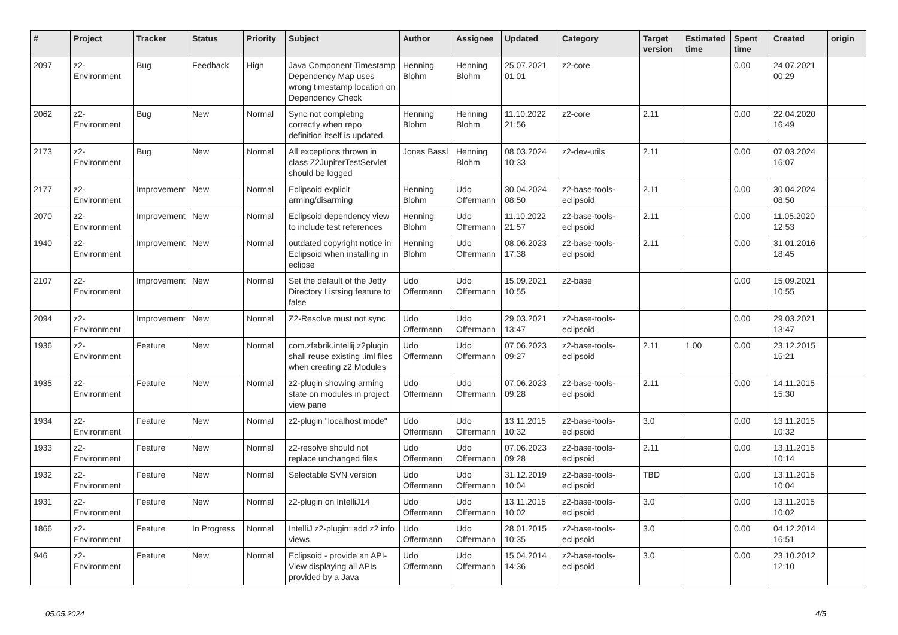| # | Project | Tracker | Status | Priority | Subject | Author | Assignee | Updated | Category | Target version | Estimated time | Spent time | Created | origin |
| --- | --- | --- | --- | --- | --- | --- | --- | --- | --- | --- | --- | --- | --- | --- |
| 2097 | z2-Environment | Bug | Feedback | High | Java Component Timestamp Dependency Map uses wrong timestamp location on Dependency Check | Henning Blohm | Henning Blohm | 25.07.2021 01:01 | z2-core | | | 0.00 | 24.07.2021 00:29 | |
| 2062 | z2-Environment | Bug | New | Normal | Sync not completing correctly when repo definition itself is updated. | Henning Blohm | Henning Blohm | 11.10.2022 21:56 | z2-core | 2.11 | | 0.00 | 22.04.2020 16:49 | |
| 2173 | z2-Environment | Bug | New | Normal | All exceptions thrown in class Z2JupiterTestServlet should be logged | Jonas Bassl | Henning Blohm | 08.03.2024 10:33 | z2-dev-utils | 2.11 | | 0.00 | 07.03.2024 16:07 | |
| 2177 | z2-Environment | Improvement | New | Normal | Eclipsoid explicit arming/disarming | Henning Blohm | Udo Offermann | 30.04.2024 08:50 | z2-base-tools-eclipsoid | 2.11 | | 0.00 | 30.04.2024 08:50 | |
| 2070 | z2-Environment | Improvement | New | Normal | Eclipsoid dependency view to include test references | Henning Blohm | Udo Offermann | 11.10.2022 21:57 | z2-base-tools-eclipsoid | 2.11 | | 0.00 | 11.05.2020 12:53 | |
| 1940 | z2-Environment | Improvement | New | Normal | outdated copyright notice in Eclipsoid when installing in eclipse | Henning Blohm | Udo Offermann | 08.06.2023 17:38 | z2-base-tools-eclipsoid | 2.11 | | 0.00 | 31.01.2016 18:45 | |
| 2107 | z2-Environment | Improvement | New | Normal | Set the default of the Jetty Directory Listsing feature to false | Udo Offermann | Udo Offermann | 15.09.2021 10:55 | z2-base | | | 0.00 | 15.09.2021 10:55 | |
| 2094 | z2-Environment | Improvement | New | Normal | Z2-Resolve must not sync | Udo Offermann | Udo Offermann | 29.03.2021 13:47 | z2-base-tools-eclipsoid | | | 0.00 | 29.03.2021 13:47 | |
| 1936 | z2-Environment | Feature | New | Normal | com.zfabrik.intellij.z2plugin shall reuse existing .iml files when creating z2 Modules | Udo Offermann | Udo Offermann | 07.06.2023 09:27 | z2-base-tools-eclipsoid | 2.11 | 1.00 | 0.00 | 23.12.2015 15:21 | |
| 1935 | z2-Environment | Feature | New | Normal | z2-plugin showing arming state on modules in project view pane | Udo Offermann | Udo Offermann | 07.06.2023 09:28 | z2-base-tools-eclipsoid | 2.11 | | 0.00 | 14.11.2015 15:30 | |
| 1934 | z2-Environment | Feature | New | Normal | z2-plugin "localhost mode" | Udo Offermann | Udo Offermann | 13.11.2015 10:32 | z2-base-tools-eclipsoid | 3.0 | | 0.00 | 13.11.2015 10:32 | |
| 1933 | z2-Environment | Feature | New | Normal | z2-resolve should not replace unchanged files | Udo Offermann | Udo Offermann | 07.06.2023 09:28 | z2-base-tools-eclipsoid | 2.11 | | 0.00 | 13.11.2015 10:14 | |
| 1932 | z2-Environment | Feature | New | Normal | Selectable SVN version | Udo Offermann | Udo Offermann | 31.12.2019 10:04 | z2-base-tools-eclipsoid | TBD | | 0.00 | 13.11.2015 10:04 | |
| 1931 | z2-Environment | Feature | New | Normal | z2-plugin on IntelliJ14 | Udo Offermann | Udo Offermann | 13.11.2015 10:02 | z2-base-tools-eclipsoid | 3.0 | | 0.00 | 13.11.2015 10:02 | |
| 1866 | z2-Environment | Feature | In Progress | Normal | IntelliJ z2-plugin: add z2 info views | Udo Offermann | Udo Offermann | 28.01.2015 10:35 | z2-base-tools-eclipsoid | 3.0 | | 0.00 | 04.12.2014 16:51 | |
| 946 | z2-Environment | Feature | New | Normal | Eclipsoid - provide an API-View displaying all APIs provided by a Java | Udo Offermann | Udo Offermann | 15.04.2014 14:36 | z2-base-tools-eclipsoid | 3.0 | | 0.00 | 23.10.2012 12:10 | |
05.05.2024 4/5